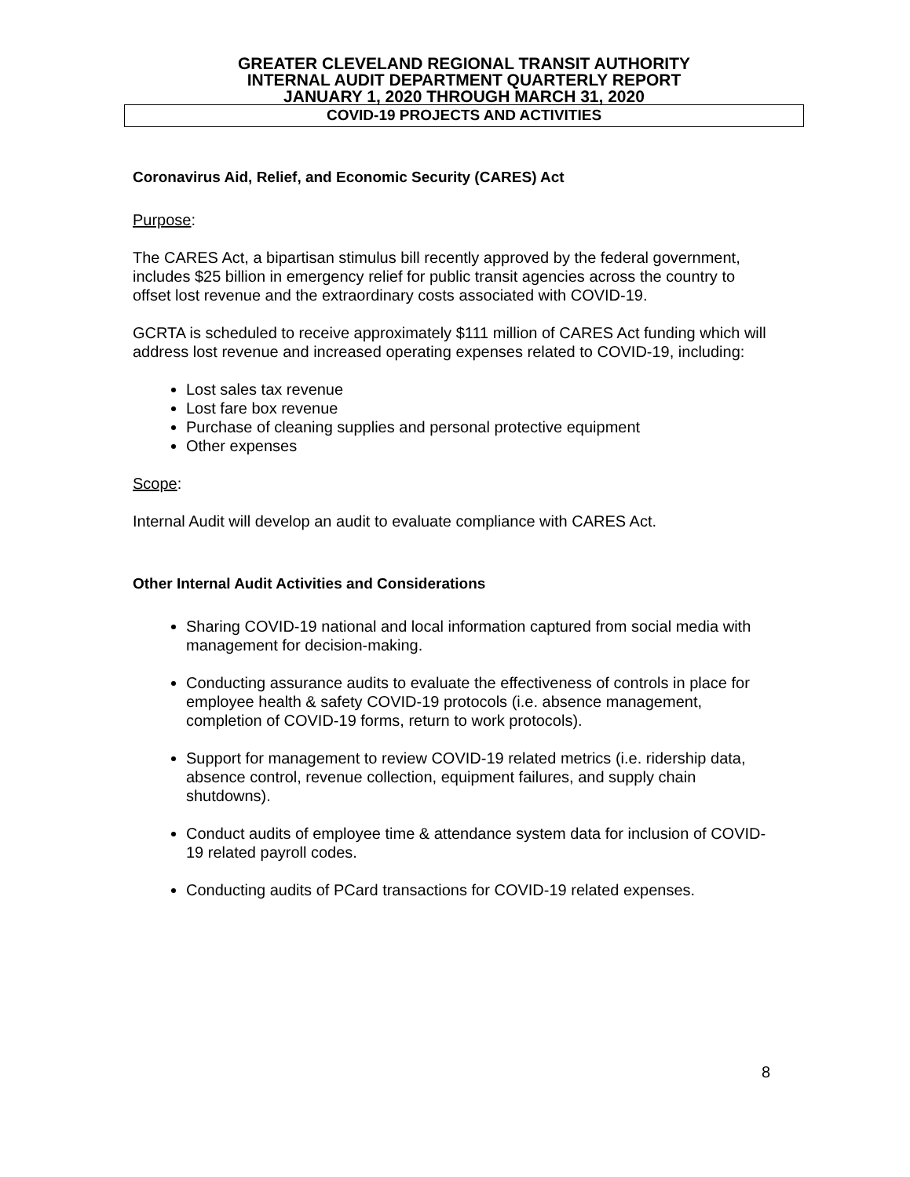GREATER CLEVELAND REGIONAL TRANSIT AUTHORITY
INTERNAL AUDIT DEPARTMENT QUARTERLY REPORT
JANUARY 1, 2020 THROUGH MARCH 31, 2020
COVID-19 PROJECTS AND ACTIVITIES
Coronavirus Aid, Relief, and Economic Security (CARES) Act
Purpose:
The CARES Act, a bipartisan stimulus bill recently approved by the federal government, includes $25 billion in emergency relief for public transit agencies across the country to offset lost revenue and the extraordinary costs associated with COVID-19.
GCRTA is scheduled to receive approximately $111 million of CARES Act funding which will address lost revenue and increased operating expenses related to COVID-19, including:
Lost sales tax revenue
Lost fare box revenue
Purchase of cleaning supplies and personal protective equipment
Other expenses
Scope:
Internal Audit will develop an audit to evaluate compliance with CARES Act.
Other Internal Audit Activities and Considerations
Sharing COVID-19 national and local information captured from social media with management for decision-making.
Conducting assurance audits to evaluate the effectiveness of controls in place for employee health & safety COVID-19 protocols (i.e. absence management, completion of COVID-19 forms, return to work protocols).
Support for management to review COVID-19 related metrics (i.e. ridership data, absence control, revenue collection, equipment failures, and supply chain shutdowns).
Conduct audits of employee time & attendance system data for inclusion of COVID-19 related payroll codes.
Conducting audits of PCard transactions for COVID-19 related expenses.
8